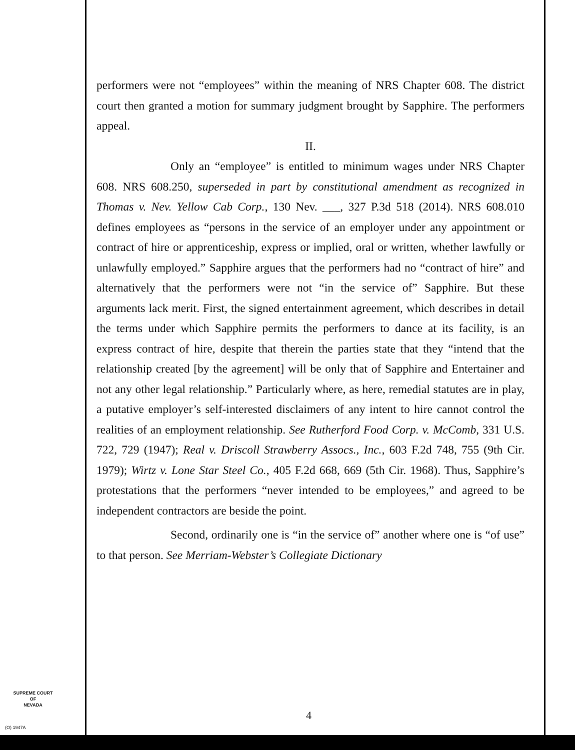performers were not “employees” within the meaning of NRS Chapter 608. The district court then granted a motion for summary judgment brought by Sapphire. The performers appeal.
II.
Only an “employee” is entitled to minimum wages under NRS Chapter 608. NRS 608.250, superseded in part by constitutional amendment as recognized in Thomas v. Nev. Yellow Cab Corp., 130 Nev. ___, 327 P.3d 518 (2014). NRS 608.010 defines employees as “persons in the service of an employer under any appointment or contract of hire or apprenticeship, express or implied, oral or written, whether lawfully or unlawfully employed.” Sapphire argues that the performers had no “contract of hire” and alternatively that the performers were not “in the service of” Sapphire. But these arguments lack merit. First, the signed entertainment agreement, which describes in detail the terms under which Sapphire permits the performers to dance at its facility, is an express contract of hire, despite that therein the parties state that they “intend that the relationship created [by the agreement] will be only that of Sapphire and Entertainer and not any other legal relationship.” Particularly where, as here, remedial statutes are in play, a putative employer’s self-interested disclaimers of any intent to hire cannot control the realities of an employment relationship. See Rutherford Food Corp. v. McComb, 331 U.S. 722, 729 (1947); Real v. Driscoll Strawberry Assocs., Inc., 603 F.2d 748, 755 (9th Cir. 1979); Wirtz v. Lone Star Steel Co., 405 F.2d 668, 669 (5th Cir. 1968). Thus, Sapphire’s protestations that the performers “never intended to be employees,” and agreed to be independent contractors are beside the point.
Second, ordinarily one is “in the service of” another where one is “of use” to that person. See Merriam-Webster’s Collegiate Dictionary
SUPREME COURT
OF
NEVADA
4
(O) 1947A